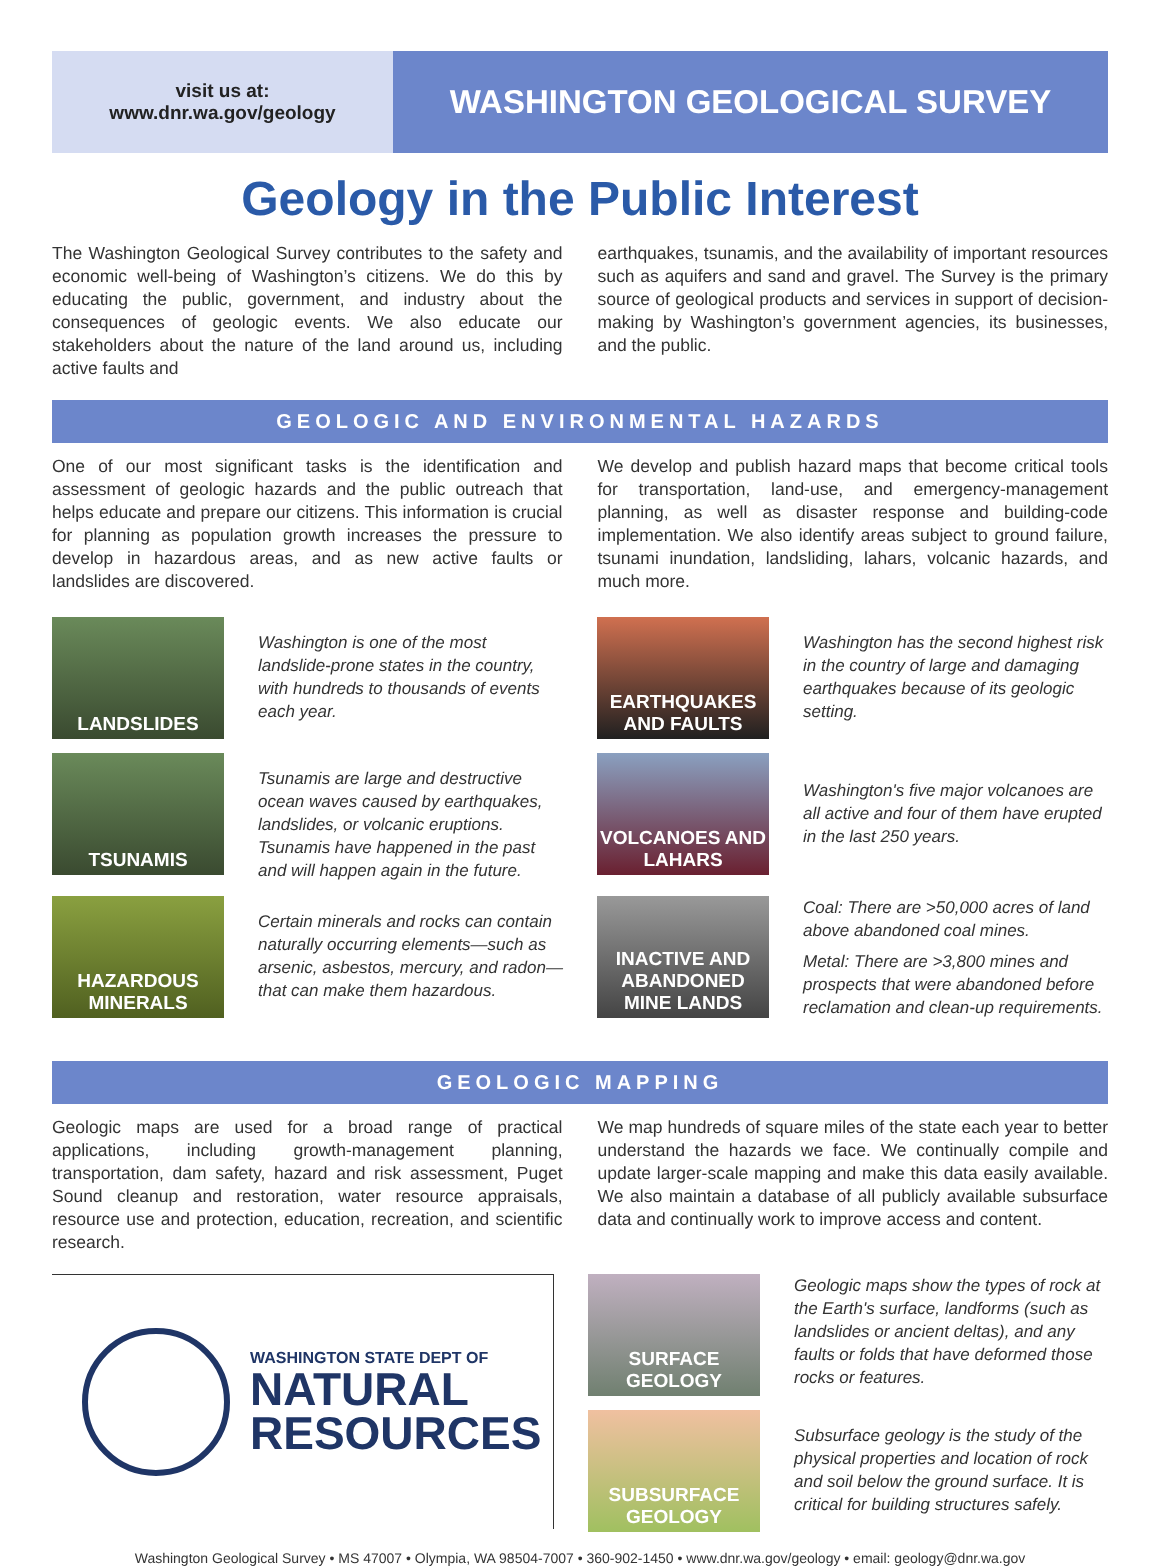visit us at:
www.dnr.wa.gov/geology
WASHINGTON GEOLOGICAL SURVEY
Geology in the Public Interest
The Washington Geological Survey contributes to the safety and economic well-being of Washington’s citizens. We do this by educating the public, government, and industry about the consequences of geologic events. We also educate our stakeholders about the nature of the land around us, including active faults and
earthquakes, tsunamis, and the availability of important resources such as aquifers and sand and gravel. The Survey is the primary source of geological products and services in support of decision-making by Washington’s government agencies, its businesses, and the public.
GEOLOGIC AND ENVIRONMENTAL HAZARDS
One of our most significant tasks is the identification and assessment of geologic hazards and the public outreach that helps educate and prepare our citizens. This information is crucial for planning as population growth increases the pressure to develop in hazardous areas, and as new active faults or landslides are discovered.
We develop and publish hazard maps that become critical tools for transportation, land-use, and emergency-management planning, as well as disaster response and building-code implementation. We also identify areas subject to ground failure, tsunami inundation, landsliding, lahars, volcanic hazards, and much more.
LANDSLIDES
Washington is one of the most landslide-prone states in the country, with hundreds to thousands of events each year.
EARTHQUAKES AND FAULTS
Washington has the second highest risk in the country of large and damaging earthquakes because of its geologic setting.
TSUNAMIS
Tsunamis are large and destructive ocean waves caused by earthquakes, landslides, or volcanic eruptions. Tsunamis have happened in the past and will happen again in the future.
VOLCANOES AND LAHARS
Washington's five major volcanoes are all active and four of them have erupted in the last 250 years.
HAZARDOUS MINERALS
Certain minerals and rocks can contain naturally occurring elements—such as arsenic, asbestos, mercury, and radon—that can make them hazardous.
INACTIVE AND ABANDONED MINE LANDS
Coal: There are >50,000 acres of land above abandoned coal mines.
Metal: There are >3,800 mines and prospects that were abandoned before reclamation and clean-up requirements.
GEOLOGIC MAPPING
Geologic maps are used for a broad range of practical applications, including growth-management planning, transportation, dam safety, hazard and risk assessment, Puget Sound cleanup and restoration, water resource appraisals, resource use and protection, education, recreation, and scientific research.
We map hundreds of square miles of the state each year to better understand the hazards we face. We continually compile and update larger-scale mapping and make this data easily available. We also maintain a database of all publicly available subsurface data and continually work to improve access and content.
WASHINGTON STATE DEPT OF
NATURAL
RESOURCES
SURFACE GEOLOGY
Geologic maps show the types of rock at the Earth's surface, landforms (such as landslides or ancient deltas), and any faults or folds that have deformed those rocks or features.
SUBSURFACE GEOLOGY
Subsurface geology is the study of the physical properties and location of rock and soil below the ground surface. It is critical for building structures safely.
Washington Geological Survey • MS 47007 • Olympia, WA 98504-7007 • 360-902-1450 • www.dnr.wa.gov/geology • email: geology@dnr.wa.gov